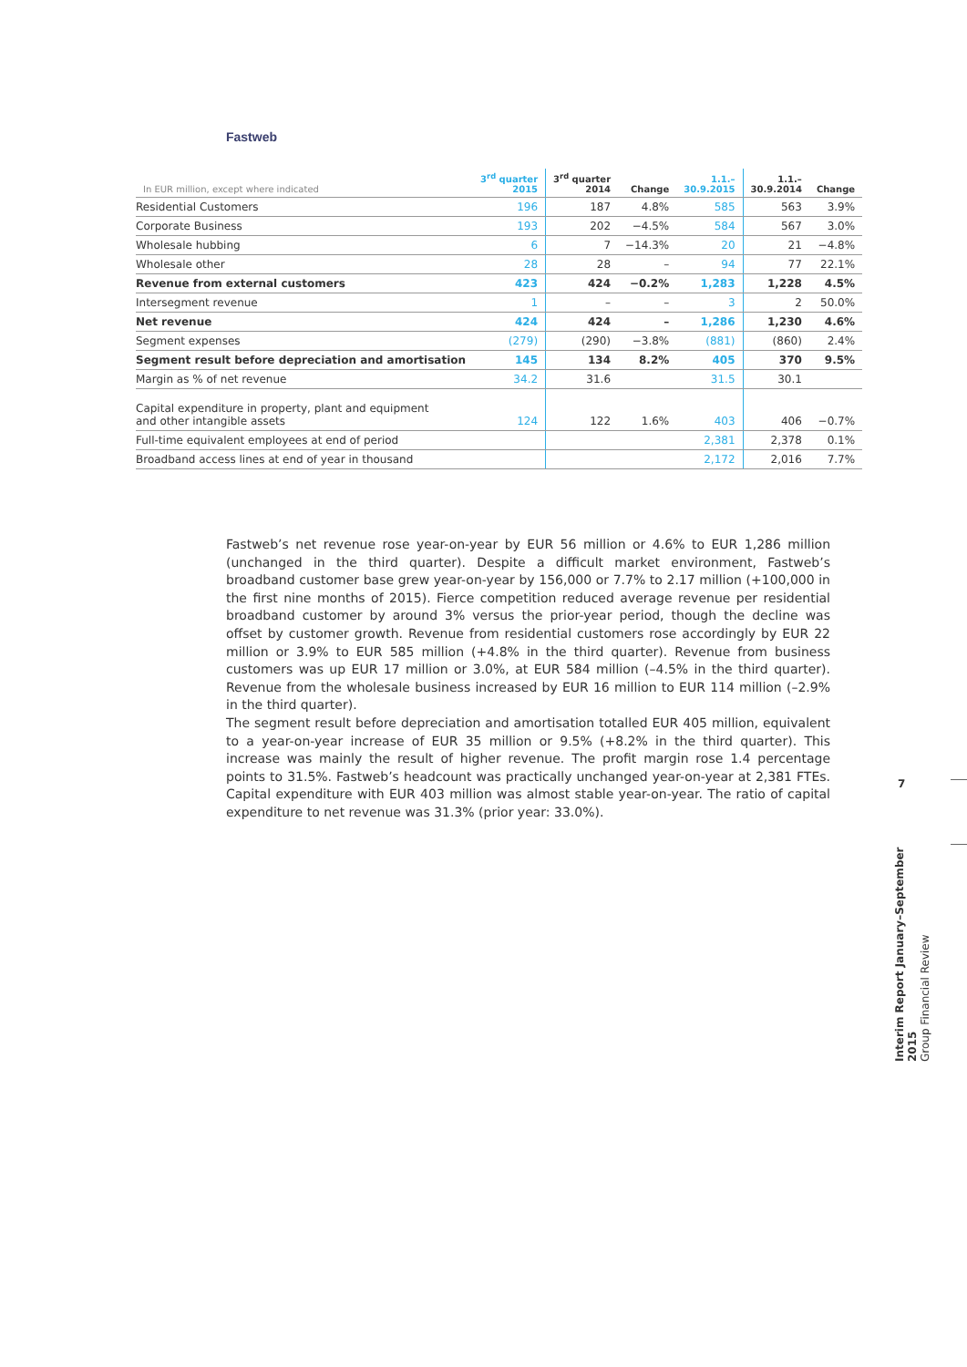Fastweb
| In EUR million, except where indicated | 3<sup>rd</sup> quarter 2015 | 3<sup>rd</sup> quarter 2014 | Change | 1.1.– 30.9.2015 | 1.1.– 30.9.2014 | Change |
| --- | --- | --- | --- | --- | --- | --- |
| Residential Customers | 196 | 187 | 4.8% | 585 | 563 | 3.9% |
| Corporate Business | 193 | 202 | −4.5% | 584 | 567 | 3.0% |
| Wholesale hubbing | 6 | 7 | −14.3% | 20 | 21 | −4.8% |
| Wholesale other | 28 | 28 | – | 94 | 77 | 22.1% |
| Revenue from external customers | 423 | 424 | −0.2% | 1,283 | 1,228 | 4.5% |
| Intersegment revenue | 1 | – | – | 3 | 2 | 50.0% |
| Net revenue | 424 | 424 | – | 1,286 | 1,230 | 4.6% |
| Segment expenses | (279) | (290) | −3.8% | (881) | (860) | 2.4% |
| Segment result before depreciation and amortisation | 145 | 134 | 8.2% | 405 | 370 | 9.5% |
| Margin as % of net revenue | 34.2 | 31.6 | | 31.5 | 30.1 | |
| Capital expenditure in property, plant and equipment and other intangible assets | 124 | 122 | 1.6% | 403 | 406 | −0.7% |
| Full-time equivalent employees at end of period | | | | 2,381 | 2,378 | 0.1% |
| Broadband access lines at end of year in thousand | | | | 2,172 | 2,016 | 7.7% |
Fastweb’s net revenue rose year-on-year by EUR 56 million or 4.6% to EUR 1,286 million (unchanged in the third quarter). Despite a difficult market environment, Fastweb’s broadband customer base grew year-on-year by 156,000 or 7.7% to 2.17 million (+100,000 in the first nine months of 2015). Fierce competition reduced average revenue per residential broadband customer by around 3% versus the prior-year period, though the decline was offset by customer growth. Revenue from residential customers rose accordingly by EUR 22 million or 3.9% to EUR 585 million (+4.8% in the third quarter). Revenue from business customers was up EUR 17 million or 3.0%, at EUR 584 million (–4.5% in the third quarter). Revenue from the wholesale business increased by EUR 16 million to EUR 114 million (–2.9% in the third quarter).
The segment result before depreciation and amortisation totalled EUR 405 million, equivalent to a year-on-year increase of EUR 35 million or 9.5% (+8.2% in the third quarter). This increase was mainly the result of higher revenue. The profit margin rose 1.4 percentage points to 31.5%. Fast­web’s headcount was practically unchanged year-on-year at 2,381 FTEs. Capital expenditure with EUR 403 million was almost stable year-on-year. The ratio of capital expenditure to net revenue was 31.3% (prior year: 33.0%).
7
Interim Report January–September 2015
Group Financial Review